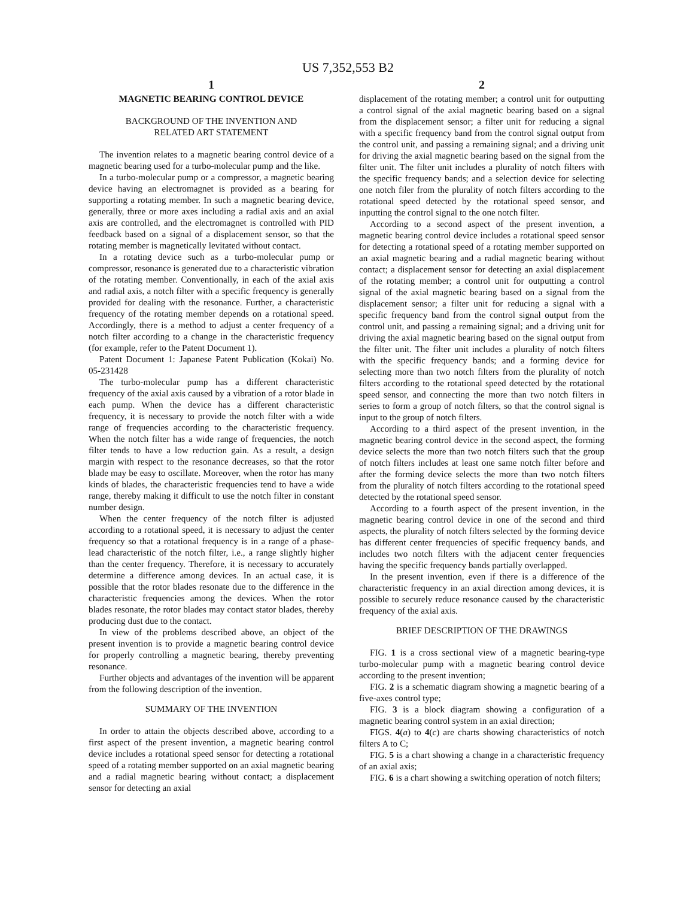US 7,352,553 B2
1
MAGNETIC BEARING CONTROL DEVICE
BACKGROUND OF THE INVENTION AND
RELATED ART STATEMENT
The invention relates to a magnetic bearing control device of a magnetic bearing used for a turbo-molecular pump and the like.
In a turbo-molecular pump or a compressor, a magnetic bearing device having an electromagnet is provided as a bearing for supporting a rotating member. In such a magnetic bearing device, generally, three or more axes including a radial axis and an axial axis are controlled, and the electromagnet is controlled with PID feedback based on a signal of a displacement sensor, so that the rotating member is magnetically levitated without contact.
In a rotating device such as a turbo-molecular pump or compressor, resonance is generated due to a characteristic vibration of the rotating member. Conventionally, in each of the axial axis and radial axis, a notch filter with a specific frequency is generally provided for dealing with the resonance. Further, a characteristic frequency of the rotating member depends on a rotational speed. Accordingly, there is a method to adjust a center frequency of a notch filter according to a change in the characteristic frequency (for example, refer to the Patent Document 1).
Patent Document 1: Japanese Patent Publication (Kokai) No. 05-231428
The turbo-molecular pump has a different characteristic frequency of the axial axis caused by a vibration of a rotor blade in each pump. When the device has a different characteristic frequency, it is necessary to provide the notch filter with a wide range of frequencies according to the characteristic frequency. When the notch filter has a wide range of frequencies, the notch filter tends to have a low reduction gain. As a result, a design margin with respect to the resonance decreases, so that the rotor blade may be easy to oscillate. Moreover, when the rotor has many kinds of blades, the characteristic frequencies tend to have a wide range, thereby making it difficult to use the notch filter in constant number design.
When the center frequency of the notch filter is adjusted according to a rotational speed, it is necessary to adjust the center frequency so that a rotational frequency is in a range of a phase-lead characteristic of the notch filter, i.e., a range slightly higher than the center frequency. Therefore, it is necessary to accurately determine a difference among devices. In an actual case, it is possible that the rotor blades resonate due to the difference in the characteristic frequencies among the devices. When the rotor blades resonate, the rotor blades may contact stator blades, thereby producing dust due to the contact.
In view of the problems described above, an object of the present invention is to provide a magnetic bearing control device for properly controlling a magnetic bearing, thereby preventing resonance.
Further objects and advantages of the invention will be apparent from the following description of the invention.
SUMMARY OF THE INVENTION
In order to attain the objects described above, according to a first aspect of the present invention, a magnetic bearing control device includes a rotational speed sensor for detecting a rotational speed of a rotating member supported on an axial magnetic bearing and a radial magnetic bearing without contact; a displacement sensor for detecting an axial
2
displacement of the rotating member; a control unit for outputting a control signal of the axial magnetic bearing based on a signal from the displacement sensor; a filter unit for reducing a signal with a specific frequency band from the control signal output from the control unit, and passing a remaining signal; and a driving unit for driving the axial magnetic bearing based on the signal from the filter unit. The filter unit includes a plurality of notch filters with the specific frequency bands; and a selection device for selecting one notch filer from the plurality of notch filters according to the rotational speed detected by the rotational speed sensor, and inputting the control signal to the one notch filter.
According to a second aspect of the present invention, a magnetic bearing control device includes a rotational speed sensor for detecting a rotational speed of a rotating member supported on an axial magnetic bearing and a radial magnetic bearing without contact; a displacement sensor for detecting an axial displacement of the rotating member; a control unit for outputting a control signal of the axial magnetic bearing based on a signal from the displacement sensor; a filter unit for reducing a signal with a specific frequency band from the control signal output from the control unit, and passing a remaining signal; and a driving unit for driving the axial magnetic bearing based on the signal output from the filter unit. The filter unit includes a plurality of notch filters with the specific frequency bands; and a forming device for selecting more than two notch filters from the plurality of notch filters according to the rotational speed detected by the rotational speed sensor, and connecting the more than two notch filters in series to form a group of notch filters, so that the control signal is input to the group of notch filters.
According to a third aspect of the present invention, in the magnetic bearing control device in the second aspect, the forming device selects the more than two notch filters such that the group of notch filters includes at least one same notch filter before and after the forming device selects the more than two notch filters from the plurality of notch filters according to the rotational speed detected by the rotational speed sensor.
According to a fourth aspect of the present invention, in the magnetic bearing control device in one of the second and third aspects, the plurality of notch filters selected by the forming device has different center frequencies of specific frequency bands, and includes two notch filters with the adjacent center frequencies having the specific frequency bands partially overlapped.
In the present invention, even if there is a difference of the characteristic frequency in an axial direction among devices, it is possible to securely reduce resonance caused by the characteristic frequency of the axial axis.
BRIEF DESCRIPTION OF THE DRAWINGS
FIG. 1 is a cross sectional view of a magnetic bearing-type turbo-molecular pump with a magnetic bearing control device according to the present invention;
FIG. 2 is a schematic diagram showing a magnetic bearing of a five-axes control type;
FIG. 3 is a block diagram showing a configuration of a magnetic bearing control system in an axial direction;
FIGS. 4(a) to 4(c) are charts showing characteristics of notch filters A to C;
FIG. 5 is a chart showing a change in a characteristic frequency of an axial axis;
FIG. 6 is a chart showing a switching operation of notch filters;